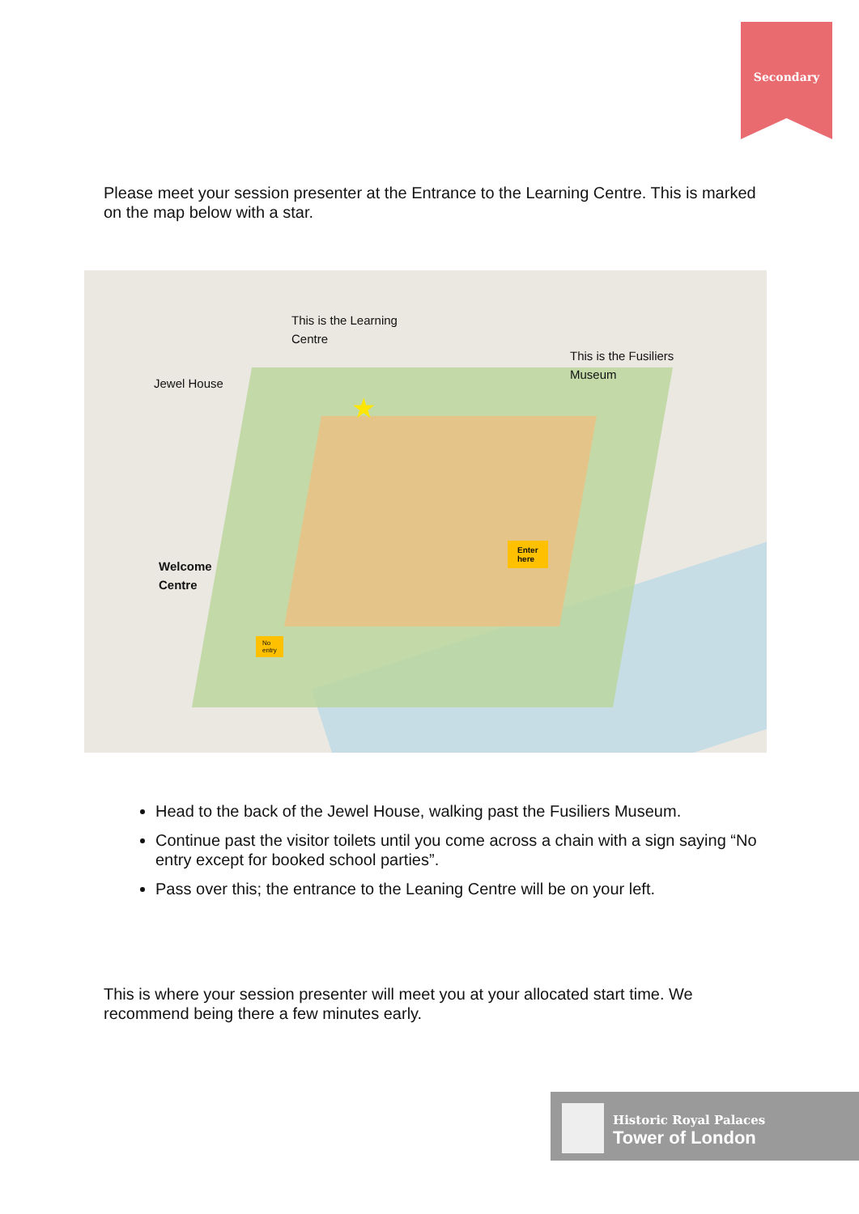Secondary
Please meet your session presenter at the Entrance to the Learning Centre. This is marked on the map below with a star.
This is the Learning
Centre
This is the Fusiliers
Museum
Jewel House
Welcome
Centre
★
Enter
here
No
entry
Head to the back of the Jewel House, walking past the Fusiliers Museum.
Continue past the visitor toilets until you come across a chain with a sign saying “No entry except for booked school parties”.
Pass over this; the entrance to the Leaning Centre will be on your left.
This is where your session presenter will meet you at your allocated start time. We recommend being there a few minutes early.
Historic Royal Palaces
Tower of London